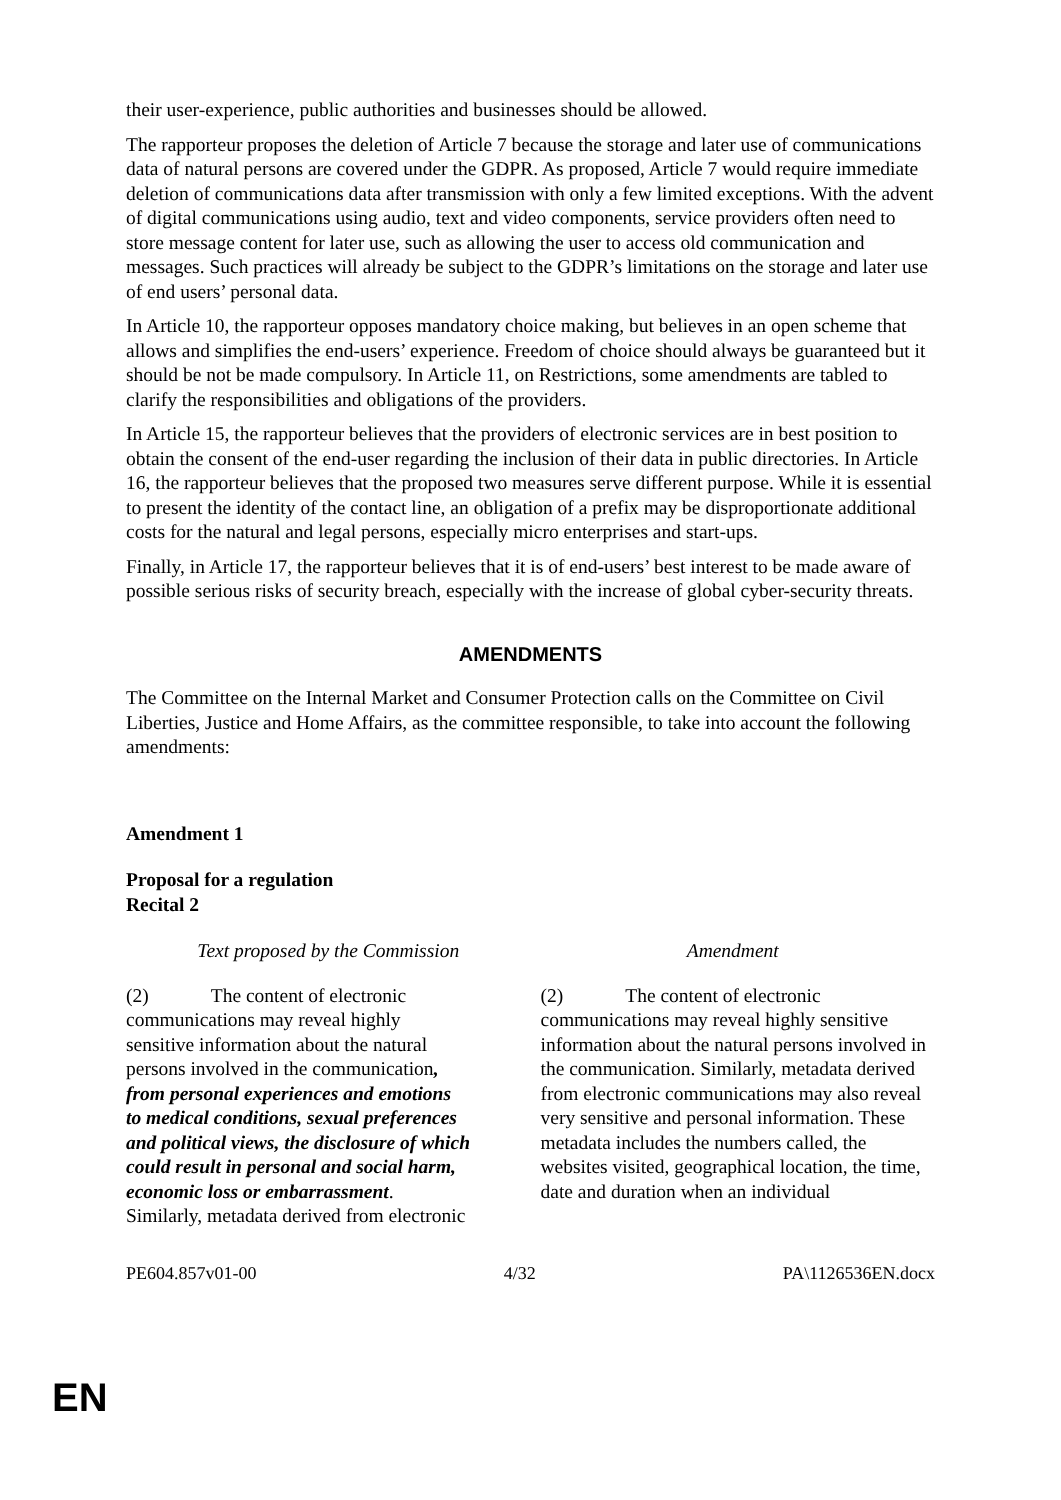their user-experience, public authorities and businesses should be allowed.
The rapporteur proposes the deletion of Article 7 because the storage and later use of communications data of natural persons are covered under the GDPR. As proposed, Article 7 would require immediate deletion of communications data after transmission with only a few limited exceptions. With the advent of digital communications using audio, text and video components, service providers often need to store message content for later use, such as allowing the user to access old communication and messages. Such practices will already be subject to the GDPR’s limitations on the storage and later use of end users’ personal data.
In Article 10, the rapporteur opposes mandatory choice making, but believes in an open scheme that allows and simplifies the end-users’ experience. Freedom of choice should always be guaranteed but it should be not be made compulsory. In Article 11, on Restrictions, some amendments are tabled to clarify the responsibilities and obligations of the providers.
In Article 15, the rapporteur believes that the providers of electronic services are in best position to obtain the consent of the end-user regarding the inclusion of their data in public directories. In Article 16, the rapporteur believes that the proposed two measures serve different purpose. While it is essential to present the identity of the contact line, an obligation of a prefix may be disproportionate additional costs for the natural and legal persons, especially micro enterprises and start-ups.
Finally, in Article 17, the rapporteur believes that it is of end-users’ best interest to be made aware of possible serious risks of security breach, especially with the increase of global cyber-security threats.
AMENDMENTS
The Committee on the Internal Market and Consumer Protection calls on the Committee on Civil Liberties, Justice and Home Affairs, as the committee responsible, to take into account the following amendments:
Amendment 1
Proposal for a regulation
Recital 2
| Text proposed by the Commission | Amendment |
| --- | --- |
| (2) The content of electronic communications may reveal highly sensitive information about the natural persons involved in the communication , from personal experiences and emotions to medical conditions, sexual preferences and political views, the disclosure of which could result in personal and social harm, economic loss or embarrassment . Similarly, metadata derived from electronic | (2) The content of electronic communications may reveal highly sensitive information about the natural persons involved in the communication. Similarly, metadata derived from electronic communications may also reveal very sensitive and personal information. These metadata includes the numbers called, the websites visited, geographical location, the time, date and duration when an individual |
PE604.857v01-00 4/32 PA\1126536EN.docx
EN